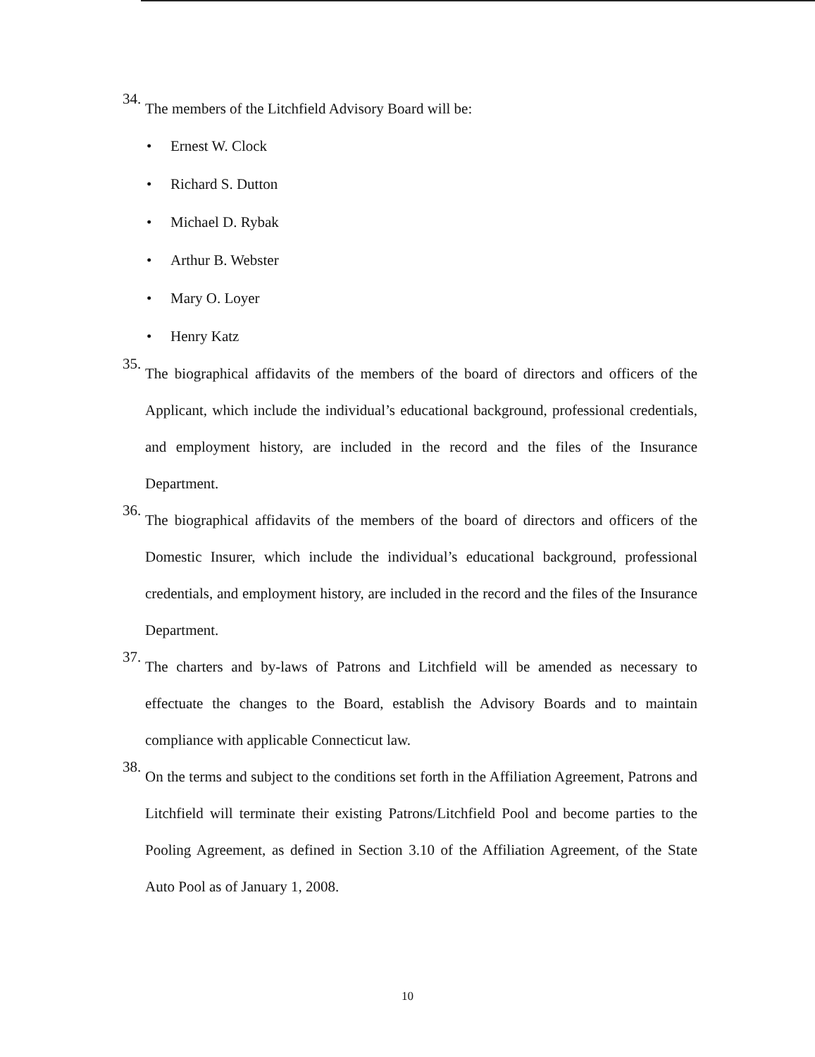34.
The members of the Litchfield Advisory Board will be:
• Ernest W. Clock
• Richard S. Dutton
• Michael D. Rybak
• Arthur B. Webster
• Mary O. Loyer
• Henry Katz
35.
The biographical affidavits of the members of the board of directors and officers of the Applicant, which include the individual’s educational background, professional credentials, and employment history, are included in the record and the files of the Insurance Department.
36.
The biographical affidavits of the members of the board of directors and officers of the Domestic Insurer, which include the individual’s educational background, professional credentials, and employment history, are included in the record and the files of the Insurance Department.
37.
The charters and by-laws of Patrons and Litchfield will be amended as necessary to effectuate the changes to the Board, establish the Advisory Boards and to maintain compliance with applicable Connecticut law.
38.
On the terms and subject to the conditions set forth in the Affiliation Agreement, Patrons and Litchfield will terminate their existing Patrons/Litchfield Pool and become parties to the Pooling Agreement, as defined in Section 3.10 of the Affiliation Agreement, of the State Auto Pool as of January 1, 2008.
10